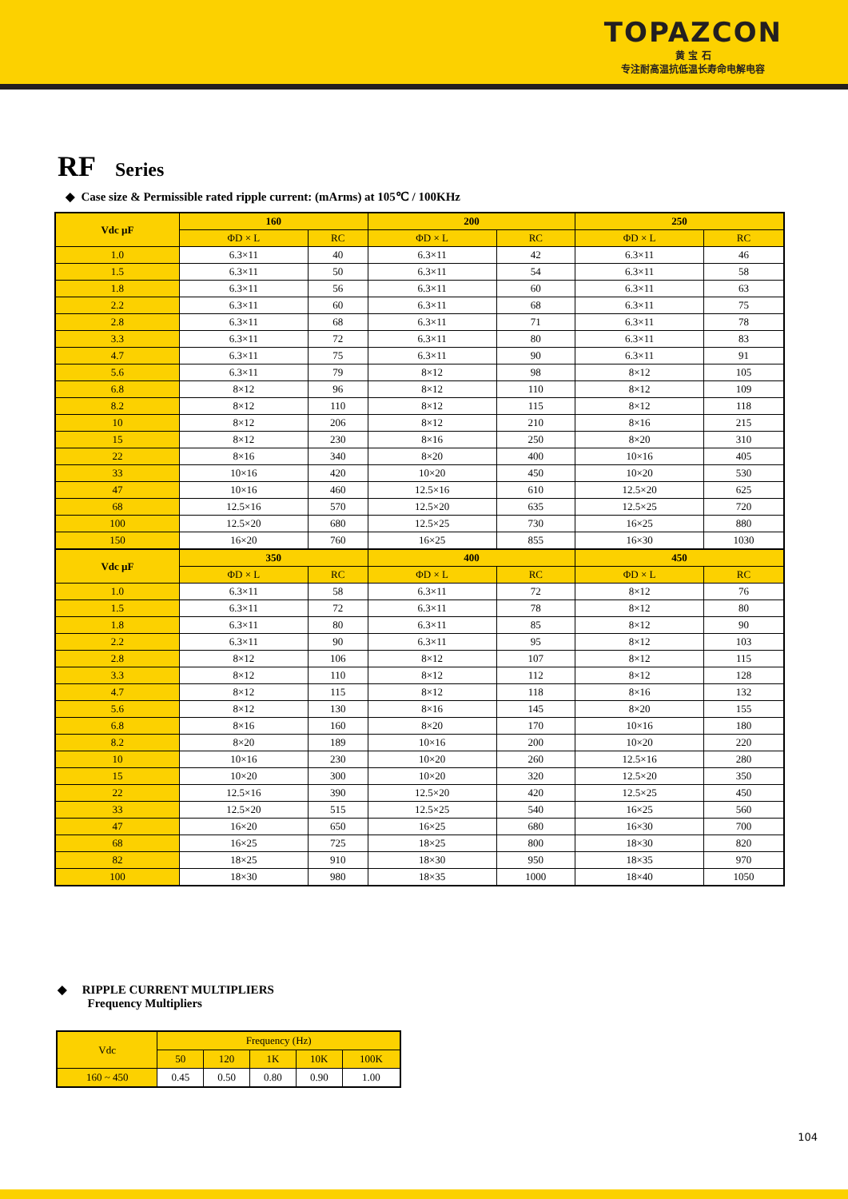TOPAZCON
黄 宝 石
专注耐高温抗低温长寿命电解电容
RF Series
◆ Case size & Permissible rated ripple current: (mArms) at 105℃ / 100KHz
| Vdc µF | 160 | | 200 | | 250 | |
| --- | --- | --- | --- | --- | --- | --- |
| | ΦD × L | RC | ΦD × L | RC | ΦD × L | RC |
| 1.0 | 6.3×11 | 40 | 6.3×11 | 42 | 6.3×11 | 46 |
| 1.5 | 6.3×11 | 50 | 6.3×11 | 54 | 6.3×11 | 58 |
| 1.8 | 6.3×11 | 56 | 6.3×11 | 60 | 6.3×11 | 63 |
| 2.2 | 6.3×11 | 60 | 6.3×11 | 68 | 6.3×11 | 75 |
| 2.8 | 6.3×11 | 68 | 6.3×11 | 71 | 6.3×11 | 78 |
| 3.3 | 6.3×11 | 72 | 6.3×11 | 80 | 6.3×11 | 83 |
| 4.7 | 6.3×11 | 75 | 6.3×11 | 90 | 6.3×11 | 91 |
| 5.6 | 6.3×11 | 79 | 8×12 | 98 | 8×12 | 105 |
| 6.8 | 8×12 | 96 | 8×12 | 110 | 8×12 | 109 |
| 8.2 | 8×12 | 110 | 8×12 | 115 | 8×12 | 118 |
| 10 | 8×12 | 206 | 8×12 | 210 | 8×16 | 215 |
| 15 | 8×12 | 230 | 8×16 | 250 | 8×20 | 310 |
| 22 | 8×16 | 340 | 8×20 | 400 | 10×16 | 405 |
| 33 | 10×16 | 420 | 10×20 | 450 | 10×20 | 530 |
| 47 | 10×16 | 460 | 12.5×16 | 610 | 12.5×20 | 625 |
| 68 | 12.5×16 | 570 | 12.5×20 | 635 | 12.5×25 | 720 |
| 100 | 12.5×20 | 680 | 12.5×25 | 730 | 16×25 | 880 |
| 150 | 16×20 | 760 | 16×25 | 855 | 16×30 | 1030 |
| Vdc µF | 350 | | 400 | | 450 | |
| | ΦD × L | RC | ΦD × L | RC | ΦD × L | RC |
| 1.0 | 6.3×11 | 58 | 6.3×11 | 72 | 8×12 | 76 |
| 1.5 | 6.3×11 | 72 | 6.3×11 | 78 | 8×12 | 80 |
| 1.8 | 6.3×11 | 80 | 6.3×11 | 85 | 8×12 | 90 |
| 2.2 | 6.3×11 | 90 | 6.3×11 | 95 | 8×12 | 103 |
| 2.8 | 8×12 | 106 | 8×12 | 107 | 8×12 | 115 |
| 3.3 | 8×12 | 110 | 8×12 | 112 | 8×12 | 128 |
| 4.7 | 8×12 | 115 | 8×12 | 118 | 8×16 | 132 |
| 5.6 | 8×12 | 130 | 8×16 | 145 | 8×20 | 155 |
| 6.8 | 8×16 | 160 | 8×20 | 170 | 10×16 | 180 |
| 8.2 | 8×20 | 189 | 10×16 | 200 | 10×20 | 220 |
| 10 | 10×16 | 230 | 10×20 | 260 | 12.5×16 | 280 |
| 15 | 10×20 | 300 | 10×20 | 320 | 12.5×20 | 350 |
| 22 | 12.5×16 | 390 | 12.5×20 | 420 | 12.5×25 | 450 |
| 33 | 12.5×20 | 515 | 12.5×25 | 540 | 16×25 | 560 |
| 47 | 16×20 | 650 | 16×25 | 680 | 16×30 | 700 |
| 68 | 16×25 | 725 | 18×25 | 800 | 18×30 | 820 |
| 82 | 18×25 | 910 | 18×30 | 950 | 18×35 | 970 |
| 100 | 18×30 | 980 | 18×35 | 1000 | 18×40 | 1050 |
◆ RIPPLE CURRENT MULTIPLIERS
Frequency Multipliers
| Vdc | Frequency (Hz) | | | | |
| | 50 | 120 | 1K | 10K | 100K |
| 160 ~ 450 | 0.45 | 0.50 | 0.80 | 0.90 | 1.00 |
104